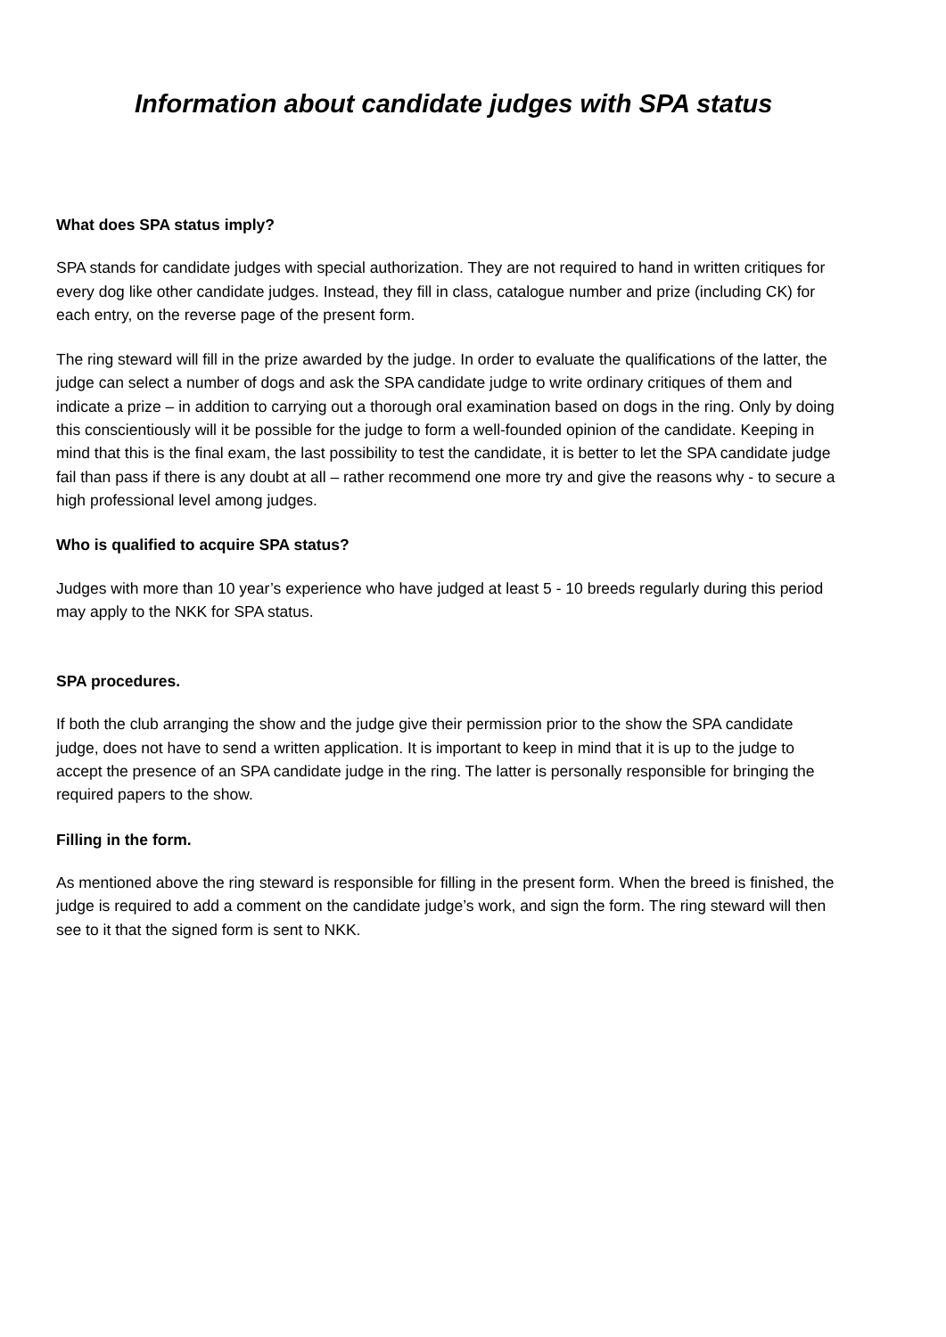Information about candidate judges with SPA status
What does SPA status imply?
SPA stands for candidate judges with special authorization. They are not required to hand in written critiques for every dog like other candidate judges. Instead, they fill in class, catalogue number and prize (including CK) for each entry, on the reverse page of the present form.
The ring steward will fill in the prize awarded by the judge. In order to evaluate the qualifications of the latter, the judge can select a number of dogs and ask the SPA candidate judge to write ordinary critiques of them and indicate a prize – in addition to carrying out a thorough oral examination based on dogs in the ring. Only by doing this conscientiously will it be possible for the judge to form a well-founded opinion of the candidate. Keeping in mind that this is the final exam, the last possibility to test the candidate, it is better to let the SPA candidate judge fail than pass if there is any doubt at all – rather recommend one more try and give the reasons why - to secure a high professional level among judges.
Who is qualified to acquire SPA status?
Judges with more than 10 year’s experience who have judged at least 5 - 10 breeds regularly during this period may apply to the NKK for SPA status.
SPA procedures.
If both the club arranging the show and the judge give their permission prior to the show the SPA candidate judge, does not have to send a written application. It is important to keep in mind that it is up to the judge to accept the presence of an SPA candidate judge in the ring. The latter is personally responsible for bringing the required papers to the show.
Filling in the form.
As mentioned above the ring steward is responsible for filling in the present form. When the breed is finished, the judge is required to add a comment on the candidate judge’s work, and sign the form. The ring steward will then see to it that the signed form is sent to NKK.